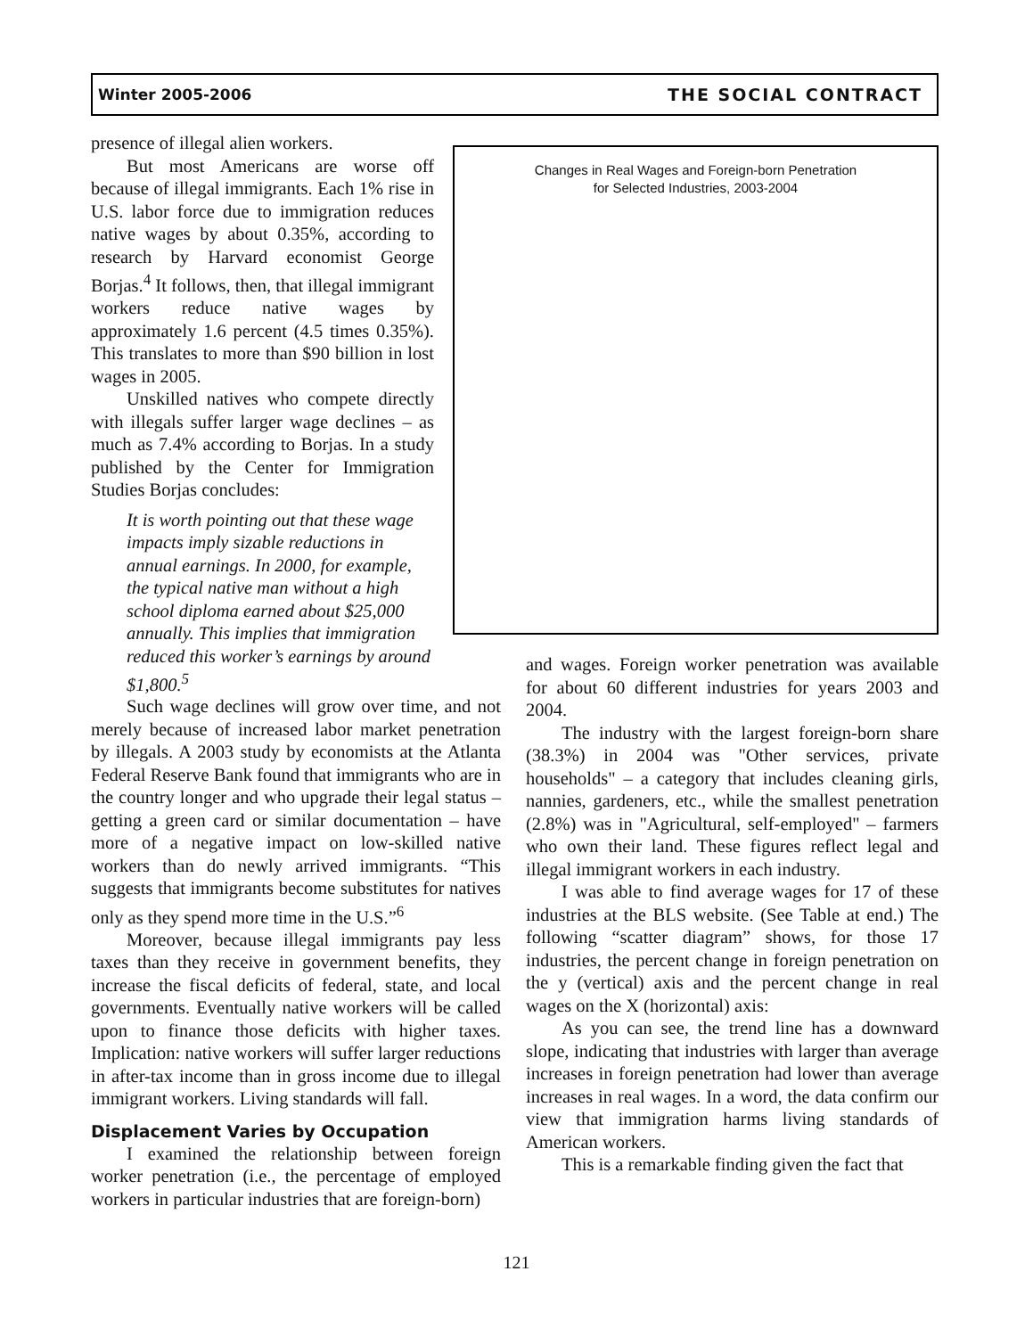Winter 2005-2006 THE SOCIAL CONTRACT
presence of illegal alien workers.
But most Americans are worse off because of illegal immigrants. Each 1% rise in U.S. labor force due to immigration reduces native wages by about 0.35%, according to research by Harvard economist George Borjas.<sup>4</sup> It follows, then, that illegal immigrant workers reduce native wages by approximately 1.6 percent (4.5 times 0.35%). This translates to more than $90 billion in lost wages in 2005.
Unskilled natives who compete directly with illegals suffer larger wage declines – as much as 7.4% according to Borjas. In a study published by the Center for Immigration Studies Borjas concludes:
It is worth pointing out that these wage impacts imply sizable reductions in annual earnings. In 2000, for example, the typical native man without a high school diploma earned about $25,000 annually. This implies that immigration reduced this worker’s earnings by around $1,800.<sup>5</sup>
Changes in Real Wages and Foreign-born Penetration
for Selected Industries, 2003-2004
Such wage declines will grow over time, and not merely because of increased labor market penetration by illegals. A 2003 study by economists at the Atlanta Federal Reserve Bank found that immigrants who are in the country longer and who upgrade their legal status – getting a green card or similar documentation – have more of a negative impact on low-skilled native workers than do newly arrived immigrants. “This suggests that immigrants become substitutes for natives only as they spend more time in the U.S.”<sup>6</sup>
Moreover, because illegal immigrants pay less taxes than they receive in government benefits, they increase the fiscal deficits of federal, state, and local governments. Eventually native workers will be called upon to finance those deficits with higher taxes. Implication: native workers will suffer larger reductions in after-tax income than in gross income due to illegal immigrant workers. Living standards will fall.
Displacement Varies by Occupation
I examined the relationship between foreign worker penetration (i.e., the percentage of employed workers in particular industries that are foreign-born)
and wages. Foreign worker penetration was available for about 60 different industries for years 2003 and 2004.
The industry with the largest foreign-born share (38.3%) in 2004 was "Other services, private households" – a category that includes cleaning girls, nannies, gardeners, etc., while the smallest penetration (2.8%) was in "Agricultural, self-employed" – farmers who own their land. These figures reflect legal and illegal immigrant workers in each industry.
I was able to find average wages for 17 of these industries at the BLS website. (See Table at end.) The following “scatter diagram” shows, for those 17 industries, the percent change in foreign penetration on the y (vertical) axis and the percent change in real wages on the X (horizontal) axis:
As you can see, the trend line has a downward slope, indicating that industries with larger than average increases in foreign penetration had lower than average increases in real wages. In a word, the data confirm our view that immigration harms living standards of American workers.
This is a remarkable finding given the fact that
121